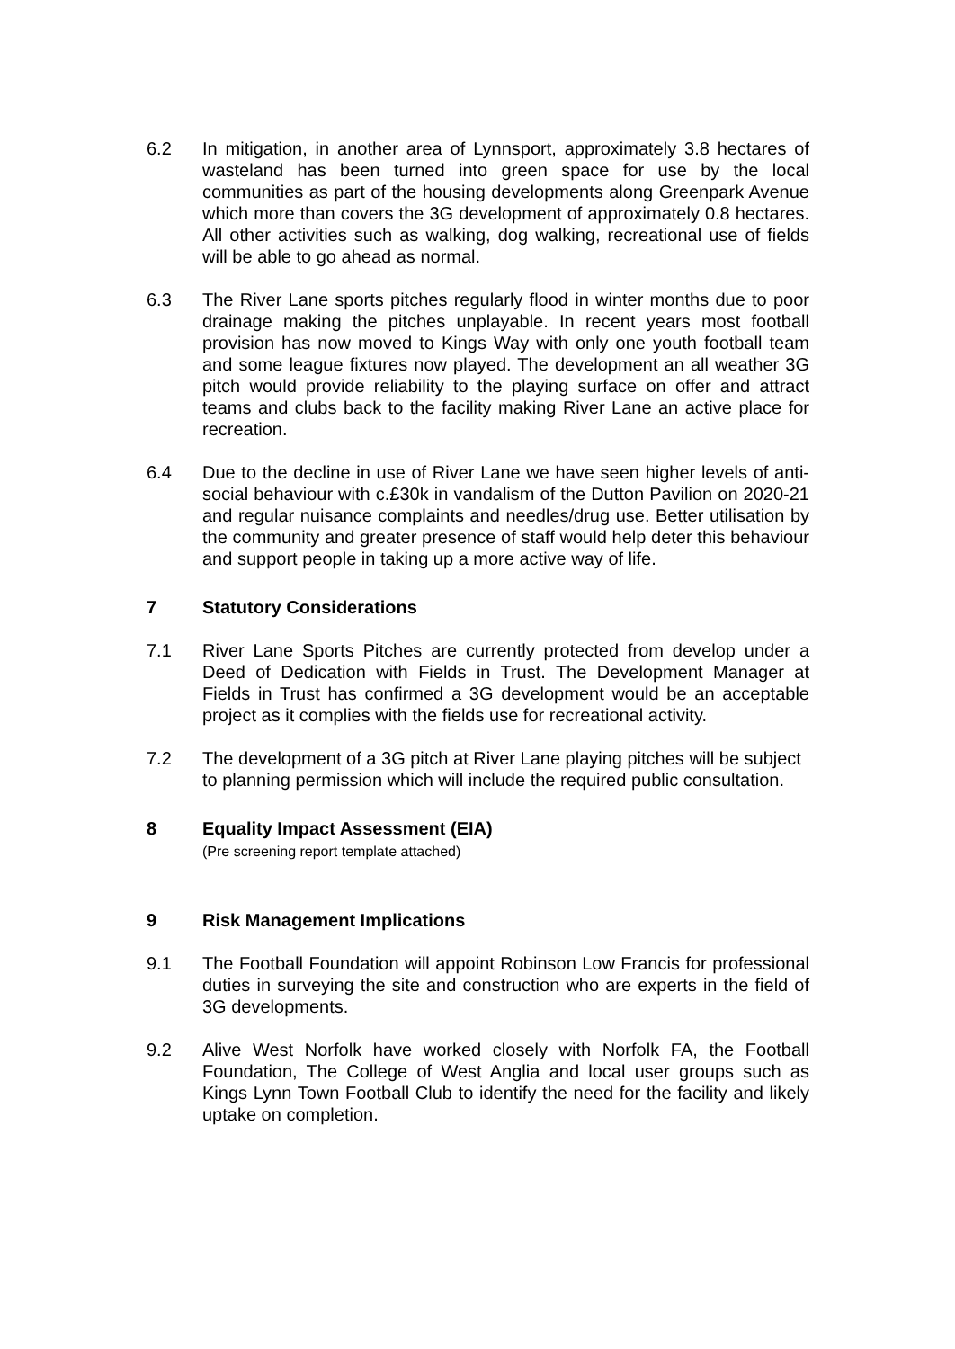6.2 In mitigation, in another area of Lynnsport, approximately 3.8 hectares of wasteland has been turned into green space for use by the local communities as part of the housing developments along Greenpark Avenue which more than covers the 3G development of approximately 0.8 hectares. All other activities such as walking, dog walking, recreational use of fields will be able to go ahead as normal.
6.3 The River Lane sports pitches regularly flood in winter months due to poor drainage making the pitches unplayable. In recent years most football provision has now moved to Kings Way with only one youth football team and some league fixtures now played. The development an all weather 3G pitch would provide reliability to the playing surface on offer and attract teams and clubs back to the facility making River Lane an active place for recreation.
6.4 Due to the decline in use of River Lane we have seen higher levels of anti-social behaviour with c.£30k in vandalism of the Dutton Pavilion on 2020-21 and regular nuisance complaints and needles/drug use. Better utilisation by the community and greater presence of staff would help deter this behaviour and support people in taking up a more active way of life.
7 Statutory Considerations
7.1 River Lane Sports Pitches are currently protected from develop under a Deed of Dedication with Fields in Trust. The Development Manager at Fields in Trust has confirmed a 3G development would be an acceptable project as it complies with the fields use for recreational activity.
7.2 The development of a 3G pitch at River Lane playing pitches will be subject to planning permission which will include the required public consultation.
8 Equality Impact Assessment (EIA)
(Pre screening report template attached)
9 Risk Management Implications
9.1 The Football Foundation will appoint Robinson Low Francis for professional duties in surveying the site and construction who are experts in the field of 3G developments.
9.2 Alive West Norfolk have worked closely with Norfolk FA, the Football Foundation, The College of West Anglia and local user groups such as Kings Lynn Town Football Club to identify the need for the facility and likely uptake on completion.